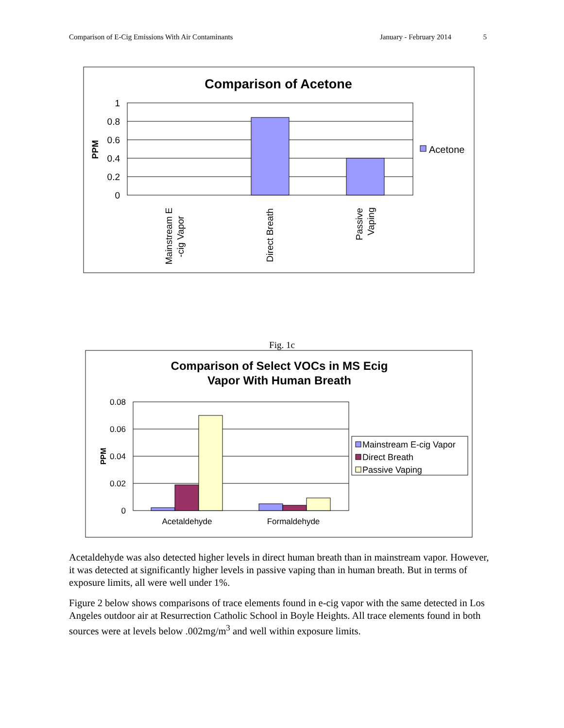Comparison of E-Cig Emissions With Air Contaminants January - February 2014 5
Comparison of Acetone
1
0.8
0.6
0.4
0.2
0
PPM
Acetone
Mainstream E
-cig Vapor
Direct Breath
Passive
Vaping
Fig. 1c
Comparison of Select VOCs in MS Ecig
Vapor With Human Breath
0.08
0.06
0.04
0.02
0
PPM
Acetaldehyde
Formaldehyde
Mainstream E-cig Vapor
Direct Breath
Passive Vaping
Acetaldehyde was also detected higher levels in direct human breath than in mainstream vapor. However, it was detected at significantly higher levels in passive vaping than in human breath. But in terms of exposure limits, all were well under 1%.
Figure 2 below shows comparisons of trace elements found in e-cig vapor with the same detected in Los Angeles outdoor air at Resurrection Catholic School in Boyle Heights. All trace elements found in both sources were at levels below .002mg/m<sup>3</sup> and well within exposure limits.